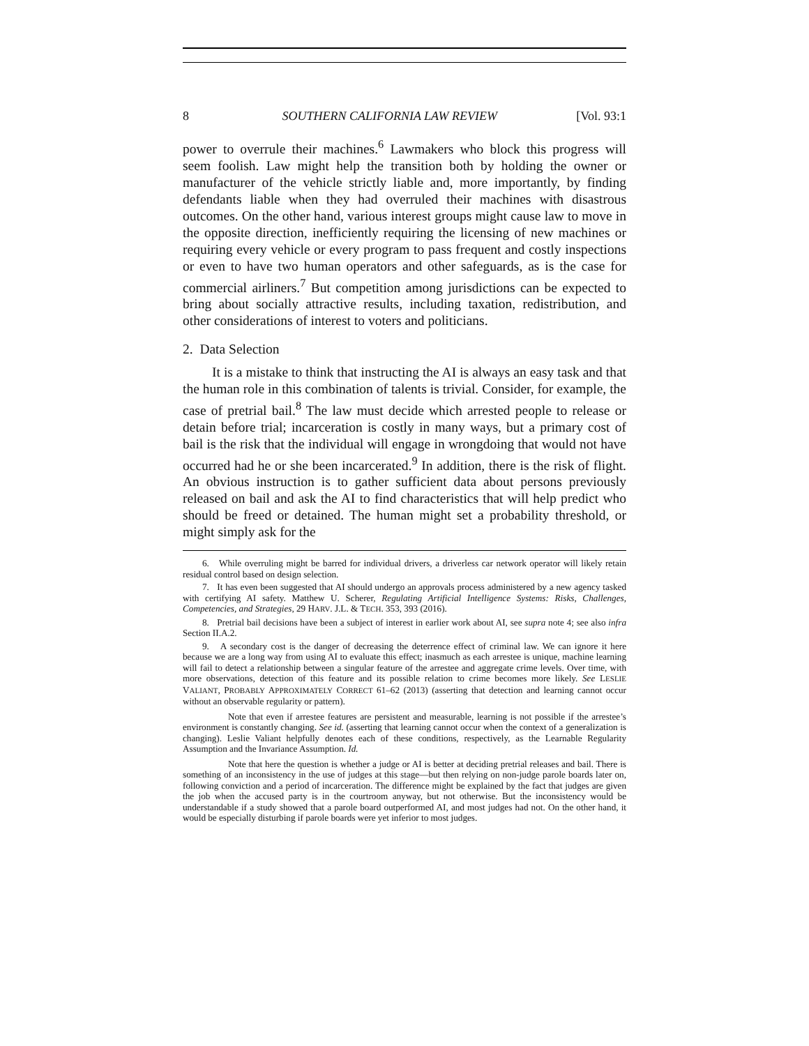8 SOUTHERN CALIFORNIA LAW REVIEW [Vol. 93:1
power to overrule their machines.<sup>6</sup> Lawmakers who block this progress will seem foolish. Law might help the transition both by holding the owner or manufacturer of the vehicle strictly liable and, more importantly, by finding defendants liable when they had overruled their machines with disastrous outcomes. On the other hand, various interest groups might cause law to move in the opposite direction, inefficiently requiring the licensing of new machines or requiring every vehicle or every program to pass frequent and costly inspections or even to have two human operators and other safeguards, as is the case for commercial airliners.<sup>7</sup> But competition among jurisdictions can be expected to bring about socially attractive results, including taxation, redistribution, and other considerations of interest to voters and politicians.
2. Data Selection
It is a mistake to think that instructing the AI is always an easy task and that the human role in this combination of talents is trivial. Consider, for example, the case of pretrial bail.<sup>8</sup> The law must decide which arrested people to release or detain before trial; incarceration is costly in many ways, but a primary cost of bail is the risk that the individual will engage in wrongdoing that would not have occurred had he or she been incarcerated.<sup>9</sup> In addition, there is the risk of flight. An obvious instruction is to gather sufficient data about persons previously released on bail and ask the AI to find characteristics that will help predict who should be freed or detained. The human might set a probability threshold, or might simply ask for the
6. While overruling might be barred for individual drivers, a driverless car network operator will likely retain residual control based on design selection.
7. It has even been suggested that AI should undergo an approvals process administered by a new agency tasked with certifying AI safety. Matthew U. Scherer, Regulating Artificial Intelligence Systems: Risks, Challenges, Competencies, and Strategies, 29 HARV. J.L. & TECH. 353, 393 (2016).
8. Pretrial bail decisions have been a subject of interest in earlier work about AI, see supra note 4; see also infra Section II.A.2.
9. A secondary cost is the danger of decreasing the deterrence effect of criminal law. We can ignore it here because we are a long way from using AI to evaluate this effect; inasmuch as each arrestee is unique, machine learning will fail to detect a relationship between a singular feature of the arrestee and aggregate crime levels. Over time, with more observations, detection of this feature and its possible relation to crime becomes more likely. See LESLIE VALIANT, PROBABLY APPROXIMATELY CORRECT 61–62 (2013) (asserting that detection and learning cannot occur without an observable regularity or pattern).
Note that even if arrestee features are persistent and measurable, learning is not possible if the arrestee’s environment is constantly changing. See id. (asserting that learning cannot occur when the context of a generalization is changing). Leslie Valiant helpfully denotes each of these conditions, respectively, as the Learnable Regularity Assumption and the Invariance Assumption. Id.
Note that here the question is whether a judge or AI is better at deciding pretrial releases and bail. There is something of an inconsistency in the use of judges at this stage—but then relying on non-judge parole boards later on, following conviction and a period of incarceration. The difference might be explained by the fact that judges are given the job when the accused party is in the courtroom anyway, but not otherwise. But the inconsistency would be understandable if a study showed that a parole board outperformed AI, and most judges had not. On the other hand, it would be especially disturbing if parole boards were yet inferior to most judges.